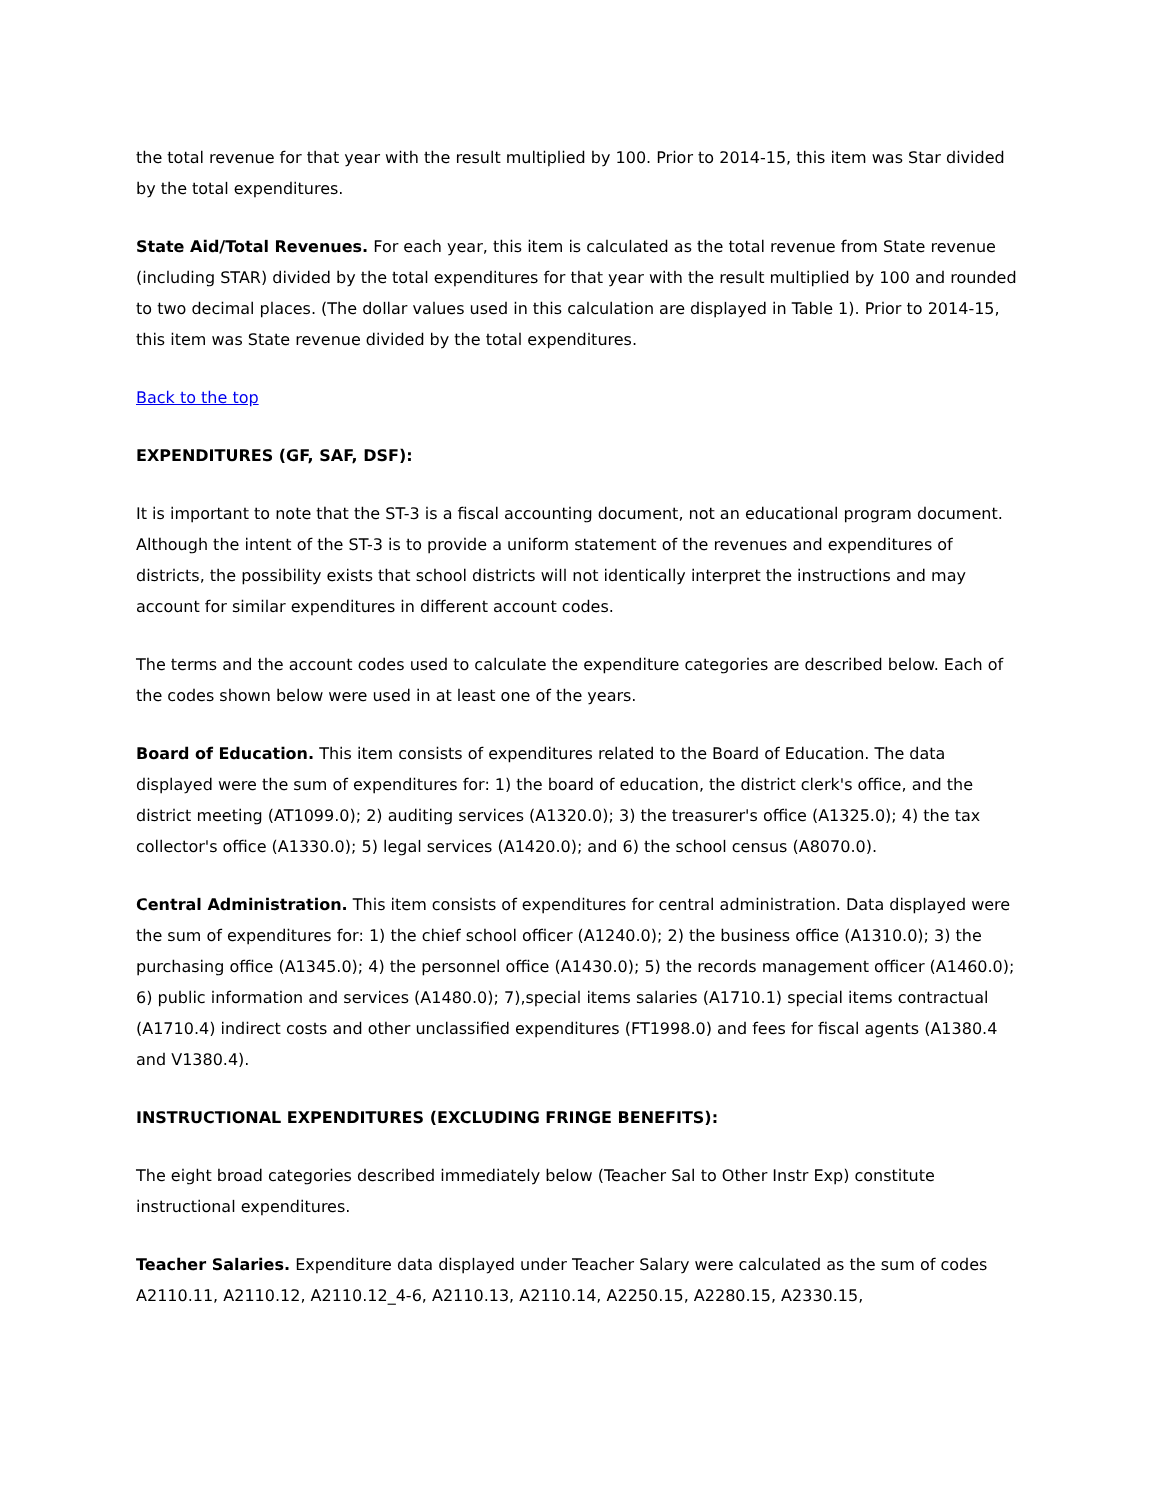the total revenue for that year with the result multiplied by 100. Prior to 2014-15, this item was Star divided by the total expenditures.
State Aid/Total Revenues. For each year, this item is calculated as the total revenue from State revenue (including STAR) divided by the total expenditures for that year with the result multiplied by 100 and rounded to two decimal places. (The dollar values used in this calculation are displayed in Table 1). Prior to 2014-15, this item was State revenue divided by the total expenditures.
Back to the top
EXPENDITURES (GF, SAF, DSF):
It is important to note that the ST-3 is a fiscal accounting document, not an educational program document. Although the intent of the ST-3 is to provide a uniform statement of the revenues and expenditures of districts, the possibility exists that school districts will not identically interpret the instructions and may account for similar expenditures in different account codes.
The terms and the account codes used to calculate the expenditure categories are described below. Each of the codes shown below were used in at least one of the years.
Board of Education. This item consists of expenditures related to the Board of Education. The data displayed were the sum of expenditures for: 1) the board of education, the district clerk's office, and the district meeting (AT1099.0); 2) auditing services (A1320.0); 3) the treasurer's office (A1325.0); 4) the tax collector's office (A1330.0); 5) legal services (A1420.0); and 6) the school census (A8070.0).
Central Administration. This item consists of expenditures for central administration. Data displayed were the sum of expenditures for: 1) the chief school officer (A1240.0); 2) the business office (A1310.0); 3) the purchasing office (A1345.0); 4) the personnel office (A1430.0); 5) the records management officer (A1460.0); 6) public information and services (A1480.0); 7),special items salaries (A1710.1) special items contractual (A1710.4) indirect costs and other unclassified expenditures (FT1998.0) and fees for fiscal agents (A1380.4 and V1380.4).
INSTRUCTIONAL EXPENDITURES (EXCLUDING FRINGE BENEFITS):
The eight broad categories described immediately below (Teacher Sal to Other Instr Exp) constitute instructional expenditures.
Teacher Salaries. Expenditure data displayed under Teacher Salary were calculated as the sum of codes A2110.11, A2110.12, A2110.12_4-6, A2110.13, A2110.14, A2250.15, A2280.15, A2330.15,